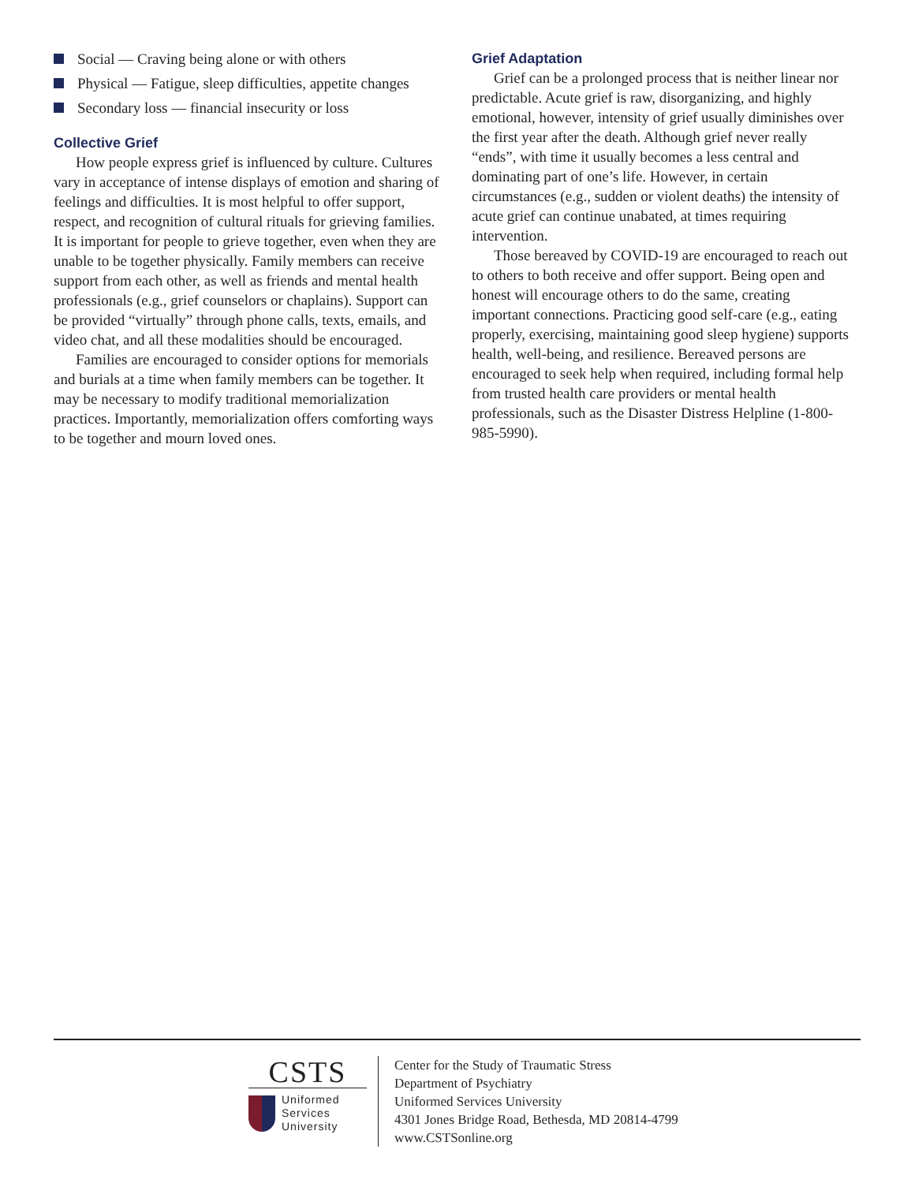Social — Craving being alone or with others
Physical — Fatigue, sleep difficulties, appetite changes
Secondary loss — financial insecurity or loss
Collective Grief
How people express grief is influenced by culture. Cultures vary in acceptance of intense displays of emotion and sharing of feelings and difficulties. It is most helpful to offer support, respect, and recognition of cultural rituals for grieving families. It is important for people to grieve together, even when they are unable to be together physically. Family members can receive support from each other, as well as friends and mental health professionals (e.g., grief counselors or chaplains). Support can be provided “virtually” through phone calls, texts, emails, and video chat, and all these modalities should be encouraged.
Families are encouraged to consider options for memorials and burials at a time when family members can be together. It may be necessary to modify traditional memorialization practices. Importantly, memorialization offers comforting ways to be together and mourn loved ones.
Grief Adaptation
Grief can be a prolonged process that is neither linear nor predictable. Acute grief is raw, disorganizing, and highly emotional, however, intensity of grief usually diminishes over the first year after the death. Although grief never really “ends”, with time it usually becomes a less central and dominating part of one’s life. However, in certain circumstances (e.g., sudden or violent deaths) the intensity of acute grief can continue unabated, at times requiring intervention.
Those bereaved by COVID-19 are encouraged to reach out to others to both receive and offer support. Being open and honest will encourage others to do the same, creating important connections. Practicing good self-care (e.g., eating properly, exercising, maintaining good sleep hygiene) supports health, well-being, and resilience. Bereaved persons are encouraged to seek help when required, including formal help from trusted health care providers or mental health professionals, such as the Disaster Distress Helpline (1-800-985-5990).
CSTS
Uniformed
Services
University
Center for the Study of Traumatic Stress
Department of Psychiatry
Uniformed Services University
4301 Jones Bridge Road, Bethesda, MD 20814-4799
www.CSTSonline.org